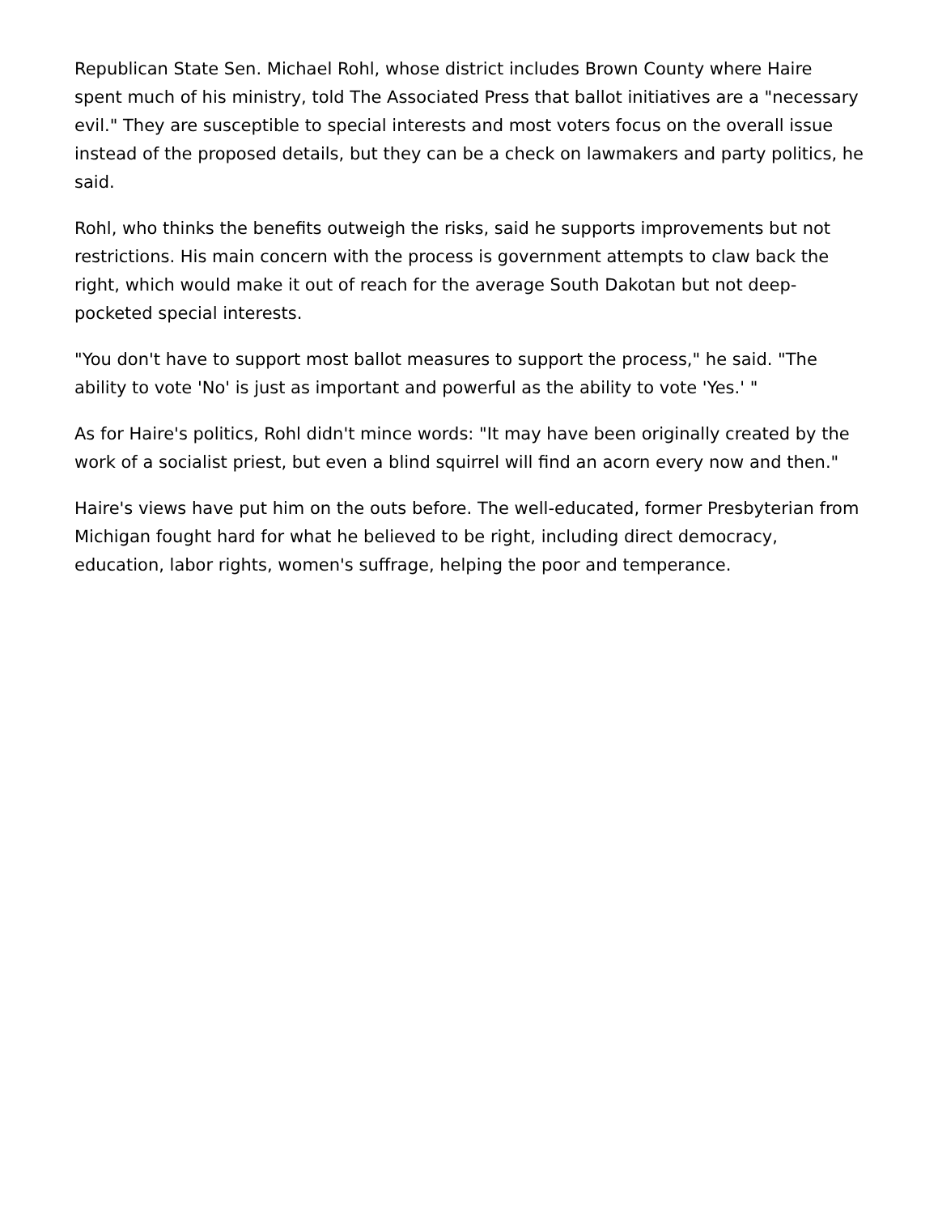Republican State Sen. Michael Rohl, whose district includes Brown County where Haire spent much of his ministry, told The Associated Press that ballot initiatives are a "necessary evil." They are susceptible to special interests and most voters focus on the overall issue instead of the proposed details, but they can be a check on lawmakers and party politics, he said.
Rohl, who thinks the benefits outweigh the risks, said he supports improvements but not restrictions. His main concern with the process is government attempts to claw back the right, which would make it out of reach for the average South Dakotan but not deep-pocketed special interests.
"You don't have to support most ballot measures to support the process," he said. "The ability to vote 'No' is just as important and powerful as the ability to vote 'Yes.' "
As for Haire's politics, Rohl didn't mince words: "It may have been originally created by the work of a socialist priest, but even a blind squirrel will find an acorn every now and then."
Haire's views have put him on the outs before. The well-educated, former Presbyterian from Michigan fought hard for what he believed to be right, including direct democracy, education, labor rights, women's suffrage, helping the poor and temperance.